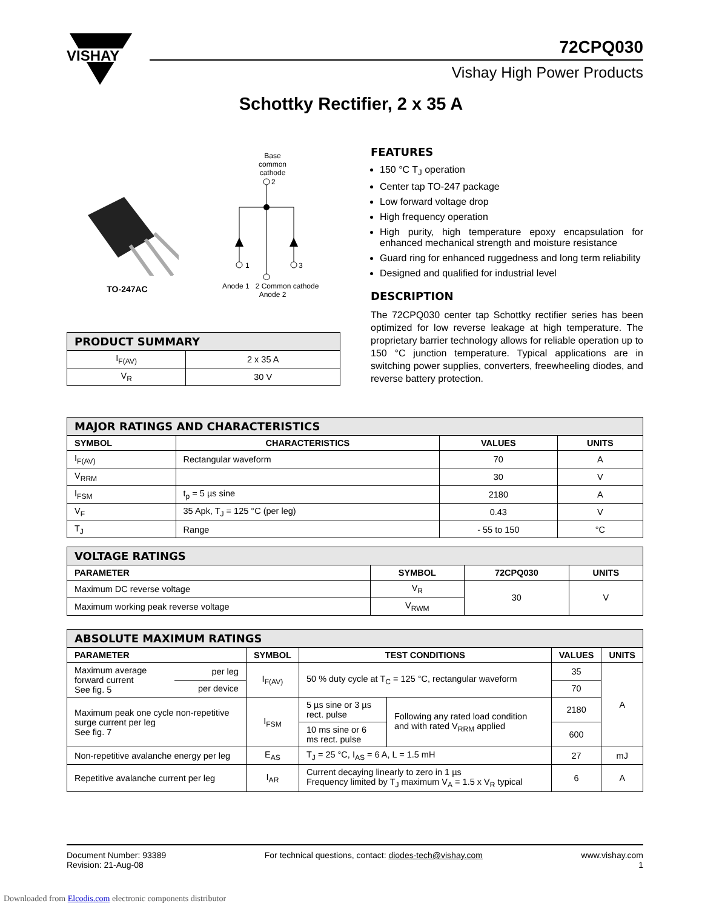VISHAY
72CPQ030
Vishay High Power Products
Schottky Rectifier, 2 x 35 A
TO-247AC
Base
common
cathode
2
1
3
Anode 1 2 Common cathode Anode 2
| PRODUCT SUMMARY | |
| --- | --- |
| I<sub>F(AV)</sub> | 2 x 35 A |
| V<sub>R</sub> | 30 V |
FEATURES
150 °C T<sub>J</sub> operation
Center tap TO-247 package
Low forward voltage drop
High frequency operation
High purity, high temperature epoxy encapsulation for enhanced mechanical strength and moisture resistance
Guard ring for enhanced ruggedness and long term reliability
Designed and qualified for industrial level
DESCRIPTION
The 72CPQ030 center tap Schottky rectifier series has been optimized for low reverse leakage at high temperature. The proprietary barrier technology allows for reliable operation up to 150 °C junction temperature. Typical applications are in switching power supplies, converters, freewheeling diodes, and reverse battery protection.
| MAJOR RATINGS AND CHARACTERISTICS | | | |
| --- | --- | --- | --- |
| SYMBOL | CHARACTERISTICS | VALUES | UNITS |
| I<sub>F(AV)</sub> | Rectangular waveform | 70 | A |
| V<sub>RRM</sub> | | 30 | V |
| I<sub>FSM</sub> | t<sub>p</sub> = 5 µs sine | 2180 | A |
| V<sub>F</sub> | 35 Apk, T<sub>J</sub> = 125 °C (per leg) | 0.43 | V |
| T<sub>J</sub> | Range | - 55 to 150 | °C |
| VOLTAGE RATINGS | | | |
| --- | --- | --- | --- |
| PARAMETER | SYMBOL | 72CPQ030 | UNITS |
| Maximum DC reverse voltage | V<sub>R</sub> | 30 | V |
| Maximum working peak reverse voltage | V<sub>RWM</sub> | | |
| ABSOLUTE MAXIMUM RATINGS | | | | | | |
| --- | --- | --- | --- | --- | --- | --- |
| PARAMETER | | SYMBOL | TEST CONDITIONS | | VALUES | UNITS |
| Maximum average forward current See fig. 5 | per leg | I<sub>F(AV)</sub> | 50 % duty cycle at T<sub>C</sub> = 125 °C, rectangular waveform | | 35 | A |
| | per device | | | | 70 | |
| Maximum peak one cycle non-repetitive surge current per leg See fig. 7 | | I<sub>FSM</sub> | 5 µs sine or 3 µs rect. pulse | Following any rated load condition and with rated V<sub>RRM</sub> applied | 2180 | |
| | | | 10 ms sine or 6 ms rect. pulse | | 600 | |
| Non-repetitive avalanche energy per leg | | E<sub>AS</sub> | T<sub>J</sub> = 25 °C, I<sub>AS</sub> = 6 A, L = 1.5 mH | | 27 | mJ |
| Repetitive avalanche current per leg | | I<sub>AR</sub> | Current decaying linearly to zero in 1 µs Frequency limited by T<sub>J</sub> maximum V<sub>A</sub> = 1.5 x V<sub>R</sub> typical | | 6 | A |
Document Number: 93389
Revision: 21-Aug-08
For technical questions, contact: diodes-tech@vishay.com
www.vishay.com
1
Downloaded from Elcodis.com electronic components distributor